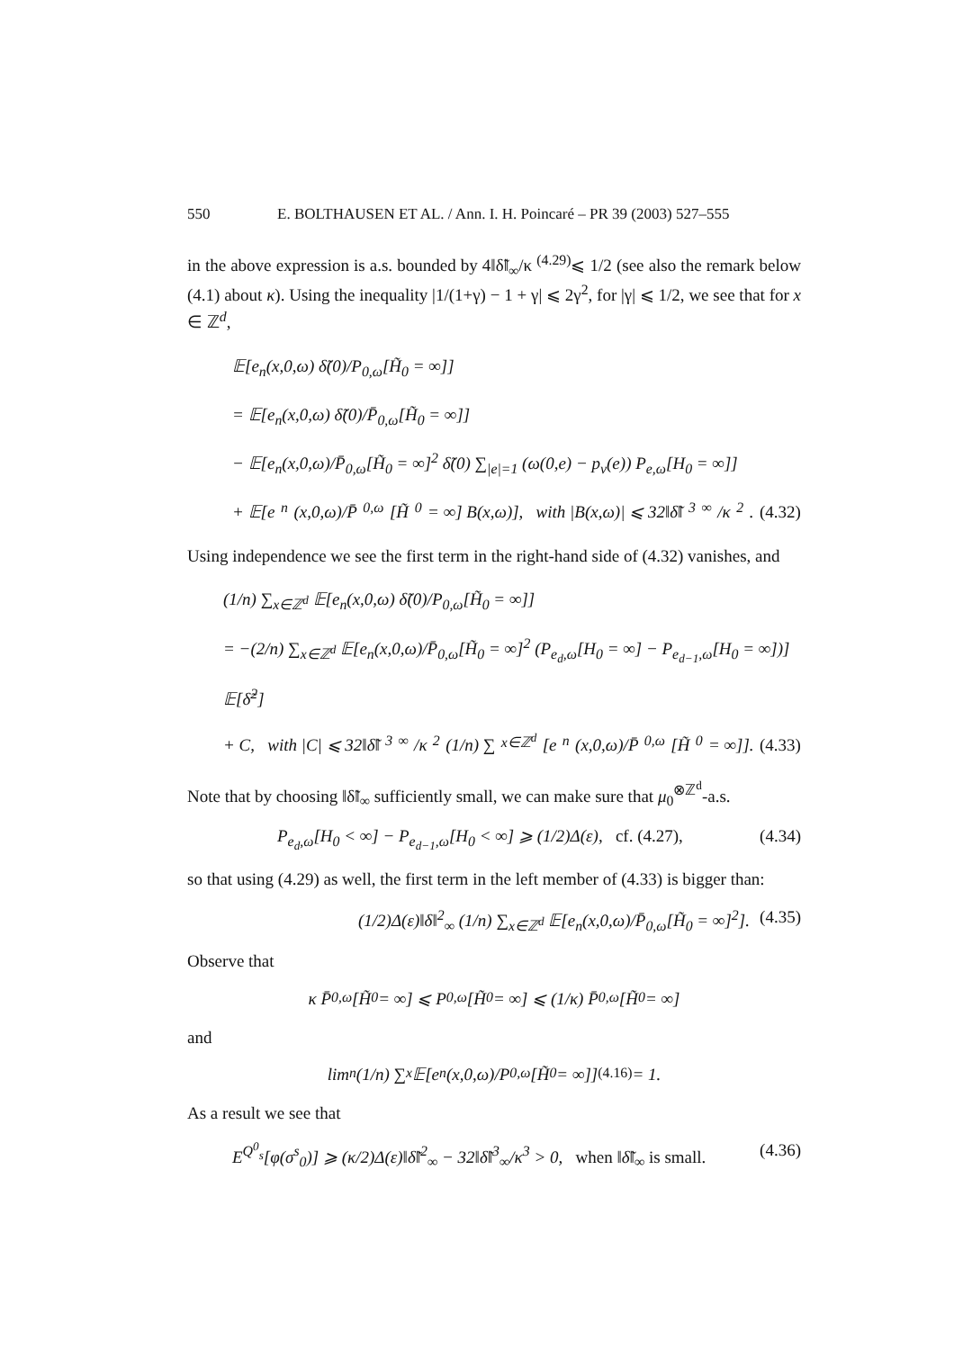550 E. BOLTHAUSEN ET AL. / Ann. I. H. Poincaré – PR 39 (2003) 527–555
in the above expression is a.s. bounded by 4‖δ̃‖<sub>∞</sub>/κ <sup>(4.29)</sup>⩽ 1/2 (see also the remark below (4.1) about κ). Using the inequality |1/(1+γ) − 1 + γ| ⩽ 2γ<sup>2</sup>, for |γ| ⩽ 1/2, we see that for x ∈ ℤ<sup>d</sup>,
𝔼[e<sub>n</sub>(x,0,ω) δ̃(0)/P<sub>0,ω</sub>[H̃<sub>0</sub> = ∞]]
= 𝔼[e<sub>n</sub>(x,0,ω) δ̃(0)/P̄<sub>0,ω</sub>[H̃<sub>0</sub> = ∞]]
− 𝔼[e<sub>n</sub>(x,0,ω)/P̄<sub>0,ω</sub>[H̃<sub>0</sub> = ∞]<sup>2</sup> δ̃(0) ∑<sub>|e|=1</sub> (ω(0,e) − p<sub>ν</sub>(e)) P<sub>e,ω</sub>[H<sub>0</sub> = ∞]]
+ 𝔼[e<sub>n</sub>(x,0,ω)/P̄<sub>0,ω</sub>[H̃<sub>0</sub> = ∞] B(x,ω)], with |B(x,ω)| ⩽ 32‖δ̃‖<sup>3</sup><sub>∞</sub>/κ<sup>2</sup>. (4.32)
Using independence we see the first term in the right-hand side of (4.32) vanishes, and
(1/n) ∑<sub>x∈ℤ<sup>d</sup></sub> 𝔼[e<sub>n</sub>(x,0,ω) δ̃(0)/P<sub>0,ω</sub>[H̃<sub>0</sub> = ∞]]
= −(2/n) ∑<sub>x∈ℤ<sup>d</sup></sub> 𝔼[e<sub>n</sub>(x,0,ω)/P̄<sub>0,ω</sub>[H̃<sub>0</sub> = ∞]<sup>2</sup> (P<sub>e<sub>d</sub>,ω</sub>[H<sub>0</sub> = ∞] − P<sub>e<sub>d−1</sub>,ω</sub>[H<sub>0</sub> = ∞])] 𝔼[δ̃<sup>2</sup>]
+ C, with |C| ⩽ 32‖δ̃‖<sup>3</sup><sub>∞</sub>/κ<sup>2</sup> (1/n) ∑<sub>x∈ℤ<sup>d</sup></sub> [e<sub>n</sub>(x,0,ω)/P̄<sub>0,ω</sub>[H̃<sub>0</sub> = ∞]]. (4.33)
Note that by choosing ‖δ̃‖<sub>∞</sub> sufficiently small, we can make sure that μ<sub>0</sub><sup>⊗ℤ<sup>d</sup></sup>-a.s.
P<sub>e<sub>d</sub>,ω</sub>[H<sub>0</sub> < ∞] − P<sub>e<sub>d−1</sub>,ω</sub>[H<sub>0</sub> < ∞] ⩾ (1/2)Δ(ε), cf. (4.27), (4.34)
so that using (4.29) as well, the first term in the left member of (4.33) is bigger than:
(1/2)Δ(ε)‖δ‖<sup>2</sup><sub>∞</sub> (1/n) ∑<sub>x∈ℤ<sup>d</sup></sub> 𝔼[e<sub>n</sub>(x,0,ω)/P̄<sub>0,ω</sub>[H̃<sub>0</sub> = ∞]<sup>2</sup>]. (4.35)
Observe that
κ P̄<sub>0,ω</sub>[H̃<sub>0</sub> = ∞] ⩽ P<sub>0,ω</sub>[H̃<sub>0</sub> = ∞] ⩽ (1/κ) P̄<sub>0,ω</sub>[H̃<sub>0</sub> = ∞]
and
lim<sub>n</sub> (1/n) ∑<sub>x</sub> 𝔼[e<sub>n</sub>(x,0,ω)/P<sub>0,ω</sub>[H̃<sub>0</sub> = ∞]] <sup>(4.16)</sup>= 1.
As a result we see that
E<sup>Q<sup>0</sup><sub>s</sub></sup>[φ(σ<sup>s</sup><sub>0</sub>)] ⩾ (κ/2)Δ(ε)‖δ̃‖<sup>2</sup><sub>∞</sub> − 32‖δ̃‖<sup>3</sup><sub>∞</sub>/κ<sup>3</sup> > 0, when ‖δ̃‖<sub>∞</sub> is small. (4.36)